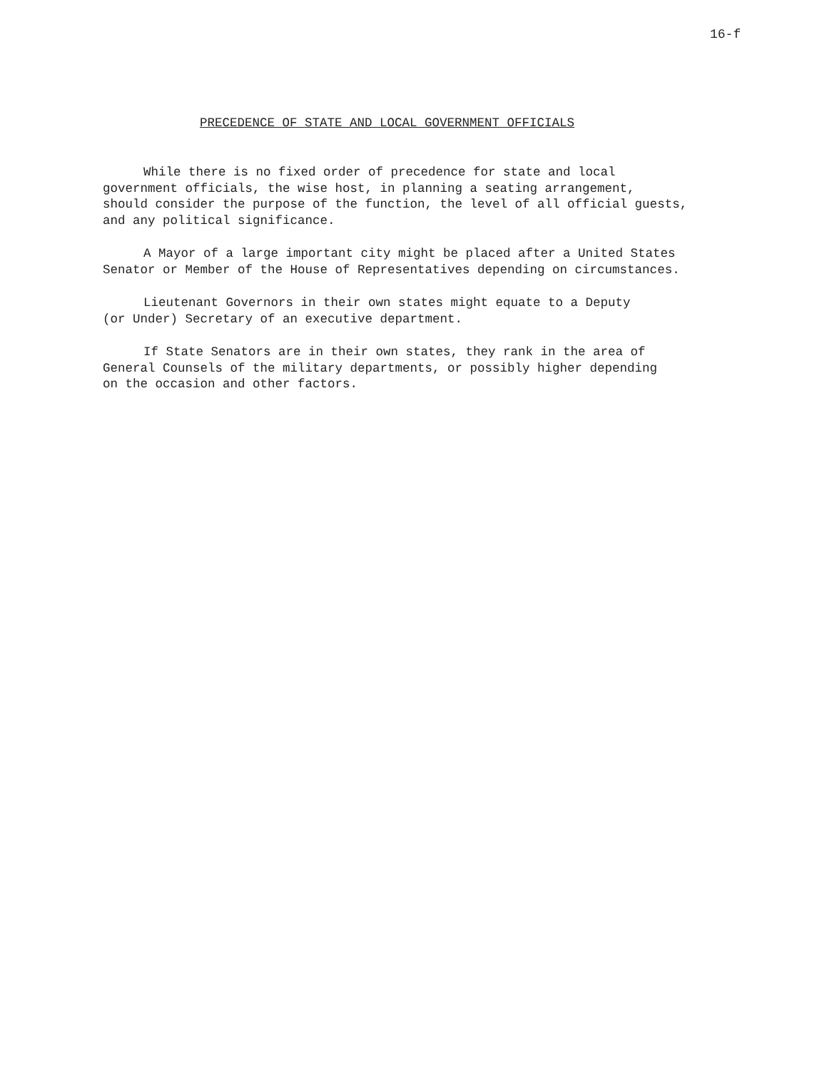16-f
PRECEDENCE OF STATE AND LOCAL GOVERNMENT OFFICIALS
While there is no fixed order of precedence for state and local government officials, the wise host, in planning a seating arrangement, should consider the purpose of the function, the level of all official guests, and any political significance.
A Mayor of a large important city might be placed after a United States Senator or Member of the House of Representatives depending on circumstances.
Lieutenant Governors in their own states might equate to a Deputy (or Under) Secretary of an executive department.
If State Senators are in their own states, they rank in the area of General Counsels of the military departments, or possibly higher depending on the occasion and other factors.